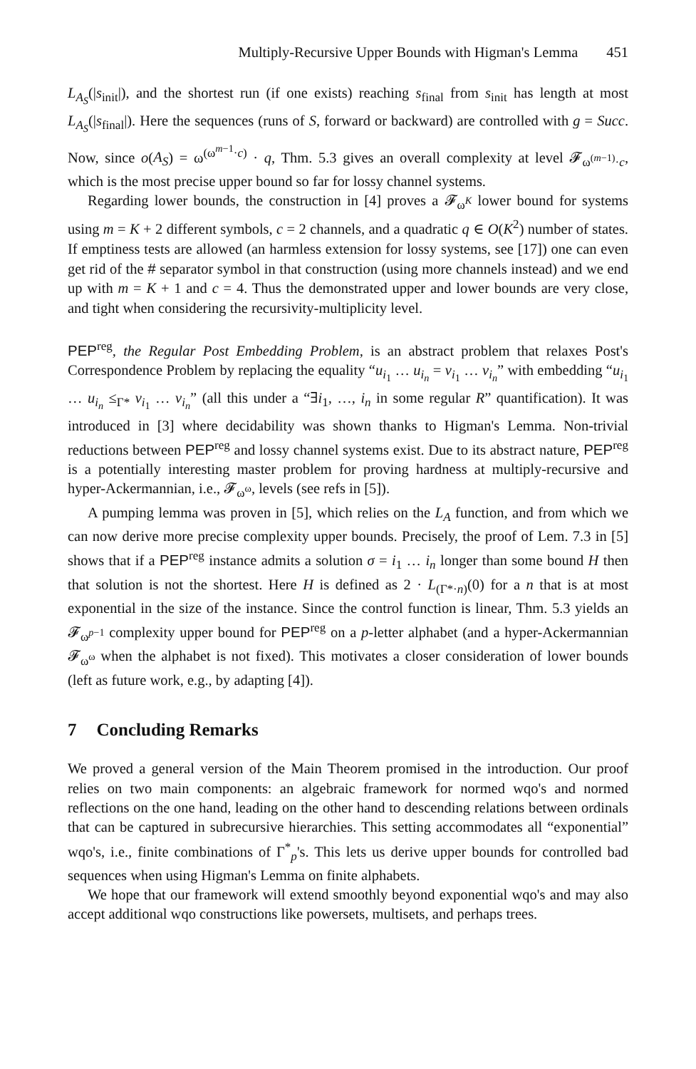Multiply-Recursive Upper Bounds with Higman's Lemma 451
L<sub>A<sub>S</sub></sub>(|s<sub>init</sub>|), and the shortest run (if one exists) reaching s<sub>final</sub> from s<sub>init</sub> has length at most L<sub>A<sub>S</sub></sub>(|s<sub>final</sub>|). Here the sequences (runs of S, forward or backward) are controlled with g = Succ. Now, since o(A<sub>S</sub>) = ω<sup>(ω<sup>m−1</sup>·c)</sup> · q, Thm. 5.3 gives an overall complexity at level 𝓕<sub>ω<sup>(m−1)</sup>·c</sub>, which is the most precise upper bound so far for lossy channel systems.
Regarding lower bounds, the construction in [4] proves a 𝓕<sub>ω<sup>K</sup></sub> lower bound for systems using m = K + 2 different symbols, c = 2 channels, and a quadratic q ∈ O(K<sup>2</sup>) number of states. If emptiness tests are allowed (an harmless extension for lossy systems, see [17]) one can even get rid of the # separator symbol in that construction (using more channels instead) and we end up with m = K + 1 and c = 4. Thus the demonstrated upper and lower bounds are very close, and tight when considering the recursivity-multiplicity level.
PEP<sup>reg</sup>, the Regular Post Embedding Problem, is an abstract problem that relaxes Post's Correspondence Problem by replacing the equality “u<sub>i<sub>1</sub></sub> … u<sub>i<sub>n</sub></sub> = v<sub>i<sub>1</sub></sub> … v<sub>i<sub>n</sub></sub>” with embedding “u<sub>i<sub>1</sub></sub> … u<sub>i<sub>n</sub></sub> ≤<sub>Γ*</sub> v<sub>i<sub>1</sub></sub> … v<sub>i<sub>n</sub></sub>” (all this under a “∃i<sub>1</sub>, …, i<sub>n</sub> in some regular R” quantification). It was introduced in [3] where decidability was shown thanks to Higman's Lemma. Non-trivial reductions between PEP<sup>reg</sup> and lossy channel systems exist. Due to its abstract nature, PEP<sup>reg</sup> is a potentially interesting master problem for proving hardness at multiply-recursive and hyper-Ackermannian, i.e., 𝓕<sub>ω<sup>ω</sup></sub>, levels (see refs in [5]).
A pumping lemma was proven in [5], which relies on the L<sub>A</sub> function, and from which we can now derive more precise complexity upper bounds. Precisely, the proof of Lem. 7.3 in [5] shows that if a PEP<sup>reg</sup> instance admits a solution σ = i<sub>1</sub> … i<sub>n</sub> longer than some bound H then that solution is not the shortest. Here H is defined as 2 · L<sub>(Γ*·n)</sub>(0) for a n that is at most exponential in the size of the instance. Since the control function is linear, Thm. 5.3 yields an 𝓕<sub>ω<sup>p−1</sup></sub> complexity upper bound for PEP<sup>reg</sup> on a p-letter alphabet (and a hyper-Ackermannian 𝓕<sub>ω<sup>ω</sup></sub> when the alphabet is not fixed). This motivates a closer consideration of lower bounds (left as future work, e.g., by adapting [4]).
7 Concluding Remarks
We proved a general version of the Main Theorem promised in the introduction. Our proof relies on two main components: an algebraic framework for normed wqo's and normed reflections on the one hand, leading on the other hand to descending relations between ordinals that can be captured in subrecursive hierarchies. This setting accommodates all “exponential” wqo's, i.e., finite combinations of Γ<sup>*</sup><sub>p</sub>'s. This lets us derive upper bounds for controlled bad sequences when using Higman's Lemma on finite alphabets.
We hope that our framework will extend smoothly beyond exponential wqo's and may also accept additional wqo constructions like powersets, multisets, and perhaps trees.